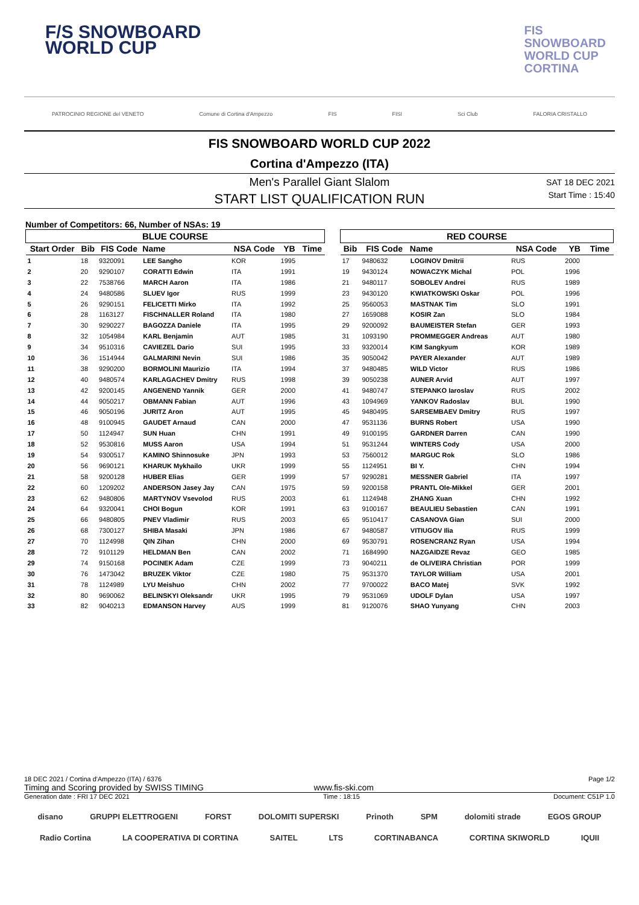F/S SNOWBOARD
WORLD CUP
FIS
SNOWBOARD
WORLD CUP
CORTINA
PATROCINIO REGIONE del VENETO Comune di Cortina d'Ampezzo FIS FISI Sci Club FALORIA CRISTALLO
FIS SNOWBOARD WORLD CUP 2022
Cortina d'Ampezzo (ITA)
Men's Parallel Giant Slalom
START LIST QUALIFICATION RUN
SAT 18 DEC 2021
Start Time : 15:40
Number of Competitors: 66, Number of NSAs: 19
| BLUE COURSE | | | | | | |
| --- | --- | --- | --- | --- | --- | --- |
| Start Order | Bib | FIS Code | Name | NSA Code | YB | Time |
| 1 | 18 | 9320091 | LEE Sangho | KOR | 1995 | |
| 2 | 20 | 9290107 | CORATTI Edwin | ITA | 1991 | |
| 3 | 22 | 7538766 | MARCH Aaron | ITA | 1986 | |
| 4 | 24 | 9480586 | SLUEV Igor | RUS | 1999 | |
| 5 | 26 | 9290151 | FELICETTI Mirko | ITA | 1992 | |
| 6 | 28 | 1163127 | FISCHNALLER Roland | ITA | 1980 | |
| 7 | 30 | 9290227 | BAGOZZA Daniele | ITA | 1995 | |
| 8 | 32 | 1054984 | KARL Benjamin | AUT | 1985 | |
| 9 | 34 | 9510316 | CAVIEZEL Dario | SUI | 1995 | |
| 10 | 36 | 1514944 | GALMARINI Nevin | SUI | 1986 | |
| 11 | 38 | 9290200 | BORMOLINI Maurizio | ITA | 1994 | |
| 12 | 40 | 9480574 | KARLAGACHEV Dmitry | RUS | 1998 | |
| 13 | 42 | 9200145 | ANGENEND Yannik | GER | 2000 | |
| 14 | 44 | 9050217 | OBMANN Fabian | AUT | 1996 | |
| 15 | 46 | 9050196 | JURITZ Aron | AUT | 1995 | |
| 16 | 48 | 9100945 | GAUDET Arnaud | CAN | 2000 | |
| 17 | 50 | 1124947 | SUN Huan | CHN | 1991 | |
| 18 | 52 | 9530816 | MUSS Aaron | USA | 1994 | |
| 19 | 54 | 9300517 | KAMINO Shinnosuke | JPN | 1993 | |
| 20 | 56 | 9690121 | KHARUK Mykhailo | UKR | 1999 | |
| 21 | 58 | 9200128 | HUBER Elias | GER | 1999 | |
| 22 | 60 | 1209202 | ANDERSON Jasey Jay | CAN | 1975 | |
| 23 | 62 | 9480806 | MARTYNOV Vsevolod | RUS | 2003 | |
| 24 | 64 | 9320041 | CHOI Bogun | KOR | 1991 | |
| 25 | 66 | 9480805 | PNEV Vladimir | RUS | 2003 | |
| 26 | 68 | 7300127 | SHIBA Masaki | JPN | 1986 | |
| 27 | 70 | 1124998 | QIN Zihan | CHN | 2000 | |
| 28 | 72 | 9101129 | HELDMAN Ben | CAN | 2002 | |
| 29 | 74 | 9150168 | POCINEK Adam | CZE | 1999 | |
| 30 | 76 | 1473042 | BRUZEK Viktor | CZE | 1980 | |
| 31 | 78 | 1124989 | LYU Meishuo | CHN | 2002 | |
| 32 | 80 | 9690062 | BELINSKYI Oleksandr | UKR | 1995 | |
| 33 | 82 | 9040213 | EDMANSON Harvey | AUS | 1999 | |
| RED COURSE | | | | | |
| --- | --- | --- | --- | --- | --- |
| Bib | FIS Code | Name | NSA Code | YB | Time |
| 17 | 9480632 | LOGINOV Dmitrii | RUS | 2000 | |
| 19 | 9430124 | NOWACZYK Michal | POL | 1996 | |
| 21 | 9480117 | SOBOLEV Andrei | RUS | 1989 | |
| 23 | 9430120 | KWIATKOWSKI Oskar | POL | 1996 | |
| 25 | 9560053 | MASTNAK Tim | SLO | 1991 | |
| 27 | 1659088 | KOSIR Zan | SLO | 1984 | |
| 29 | 9200092 | BAUMEISTER Stefan | GER | 1993 | |
| 31 | 1093190 | PROMMEGGER Andreas | AUT | 1980 | |
| 33 | 9320014 | KIM Sangkyum | KOR | 1989 | |
| 35 | 9050042 | PAYER Alexander | AUT | 1989 | |
| 37 | 9480485 | WILD Victor | RUS | 1986 | |
| 39 | 9050238 | AUNER Arvid | AUT | 1997 | |
| 41 | 9480747 | STEPANKO Iaroslav | RUS | 2002 | |
| 43 | 1094969 | YANKOV Radoslav | BUL | 1990 | |
| 45 | 9480495 | SARSEMBAEV Dmitry | RUS | 1997 | |
| 47 | 9531136 | BURNS Robert | USA | 1990 | |
| 49 | 9100195 | GARDNER Darren | CAN | 1990 | |
| 51 | 9531244 | WINTERS Cody | USA | 2000 | |
| 53 | 7560012 | MARGUC Rok | SLO | 1986 | |
| 55 | 1124951 | BI Y. | CHN | 1994 | |
| 57 | 9290281 | MESSNER Gabriel | ITA | 1997 | |
| 59 | 9200158 | PRANTL Ole-Mikkel | GER | 2001 | |
| 61 | 1124948 | ZHANG Xuan | CHN | 1992 | |
| 63 | 9100167 | BEAULIEU Sebastien | CAN | 1991 | |
| 65 | 9510417 | CASANOVA Gian | SUI | 2000 | |
| 67 | 9480587 | VITIUGOV Ilia | RUS | 1999 | |
| 69 | 9530791 | ROSENCRANZ Ryan | USA | 1994 | |
| 71 | 1684990 | NAZGAIDZE Revaz | GEO | 1985 | |
| 73 | 9040211 | de OLIVEIRA Christian | POR | 1999 | |
| 75 | 9531370 | TAYLOR William | USA | 2001 | |
| 77 | 9700022 | BACO Matej | SVK | 1992 | |
| 79 | 9531069 | UDOLF Dylan | USA | 1997 | |
| 81 | 9120076 | SHAO Yunyang | CHN | 2003 | |
18 DEC 2021 / Cortina d'Ampezzo (ITA) / 6376 Page 1/2
Timing and Scoring provided by SWISS TIMING www.fis-ski.com
Generation date : FRI 17 DEC 2021 Time : 18:15 Document: C51P 1.0
disano GRUPPI ELETTROGENI FORST DOLOMITI SUPERSKI Prinoth SPM dolomiti strade EGOS GROUP
Radio Cortina LA COOPERATIVA DI CORTINA SAITEL LTS CORTINABANCA CORTINA SKIWORLD IQUII